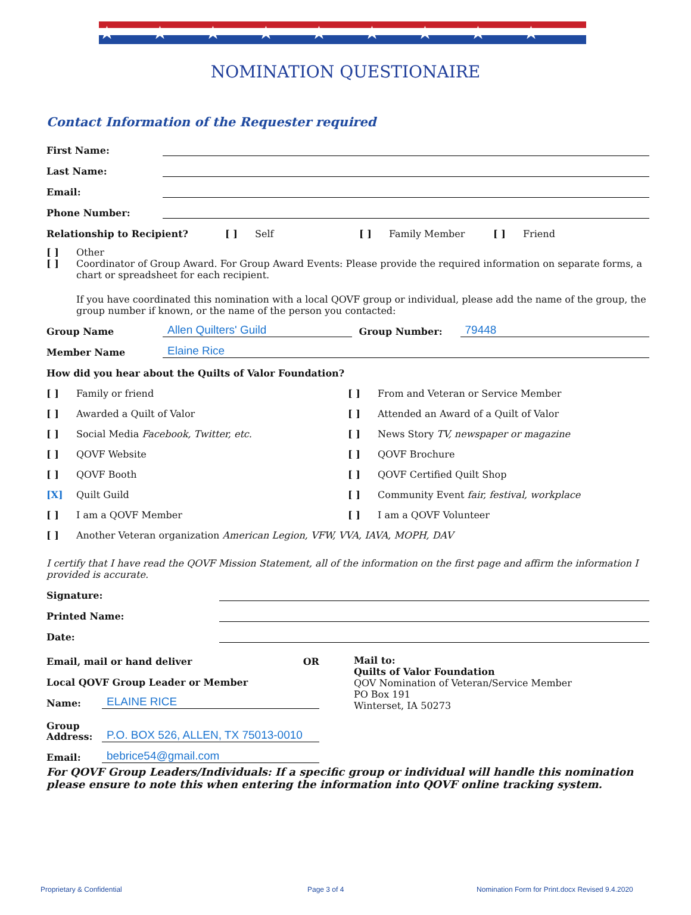★★★★★★★★★
NOMINATION QUESTIONAIRE
Contact Information of the Requester required
First Name:
Last Name:
Email:
Phone Number:
Relationship to Recipient? [ ] Self [ ] Family Member [ ] Friend
[ ] Other
[ ] Coordinator of Group Award. For Group Award Events: Please provide the required information on separate forms, a chart or spreadsheet for each recipient.
If you have coordinated this nomination with a local QOVF group or individual, please add the name of the group, the group number if known, or the name of the person you contacted:
Group Name Allen Quilters' Guild Group Number: 79448
Member Name Elaine Rice
How did you hear about the Quilts of Valor Foundation?
[ ] Family or friend
[ ] Awarded a Quilt of Valor
[ ] Social Media Facebook, Twitter, etc.
[ ] QOVF Website
[ ] QOVF Booth
[X] Quilt Guild
[ ] I am a QOVF Member
[ ] From and Veteran or Service Member
[ ] Attended an Award of a Quilt of Valor
[ ] News Story TV, newspaper or magazine
[ ] QOVF Brochure
[ ] QOVF Certified Quilt Shop
[ ] Community Event fair, festival, workplace
[ ] I am a QOVF Volunteer
[ ] Another Veteran organization American Legion, VFW, VVA, IAVA, MOPH, DAV
I certify that I have read the QOVF Mission Statement, all of the information on the first page and affirm the information I provided is accurate.
Signature:
Printed Name:
Date:
Email, mail or hand deliver OR
Local QOVF Group Leader or Member
Name: ELAINE RICE
Group Address: P.O. BOX 526, ALLEN, TX 75013-0010
Email: bebrice54@gmail.com
Mail to:
Quilts of Valor Foundation
QOV Nomination of Veteran/Service Member
PO Box 191
Winterset, IA 50273
For QOVF Group Leaders/Individuals: If a specific group or individual will handle this nomination please ensure to note this when entering the information into QOVF online tracking system.
Proprietary & Confidential Page 3 of 4
Nomination Form for Print.docx Revised 9.4.2020